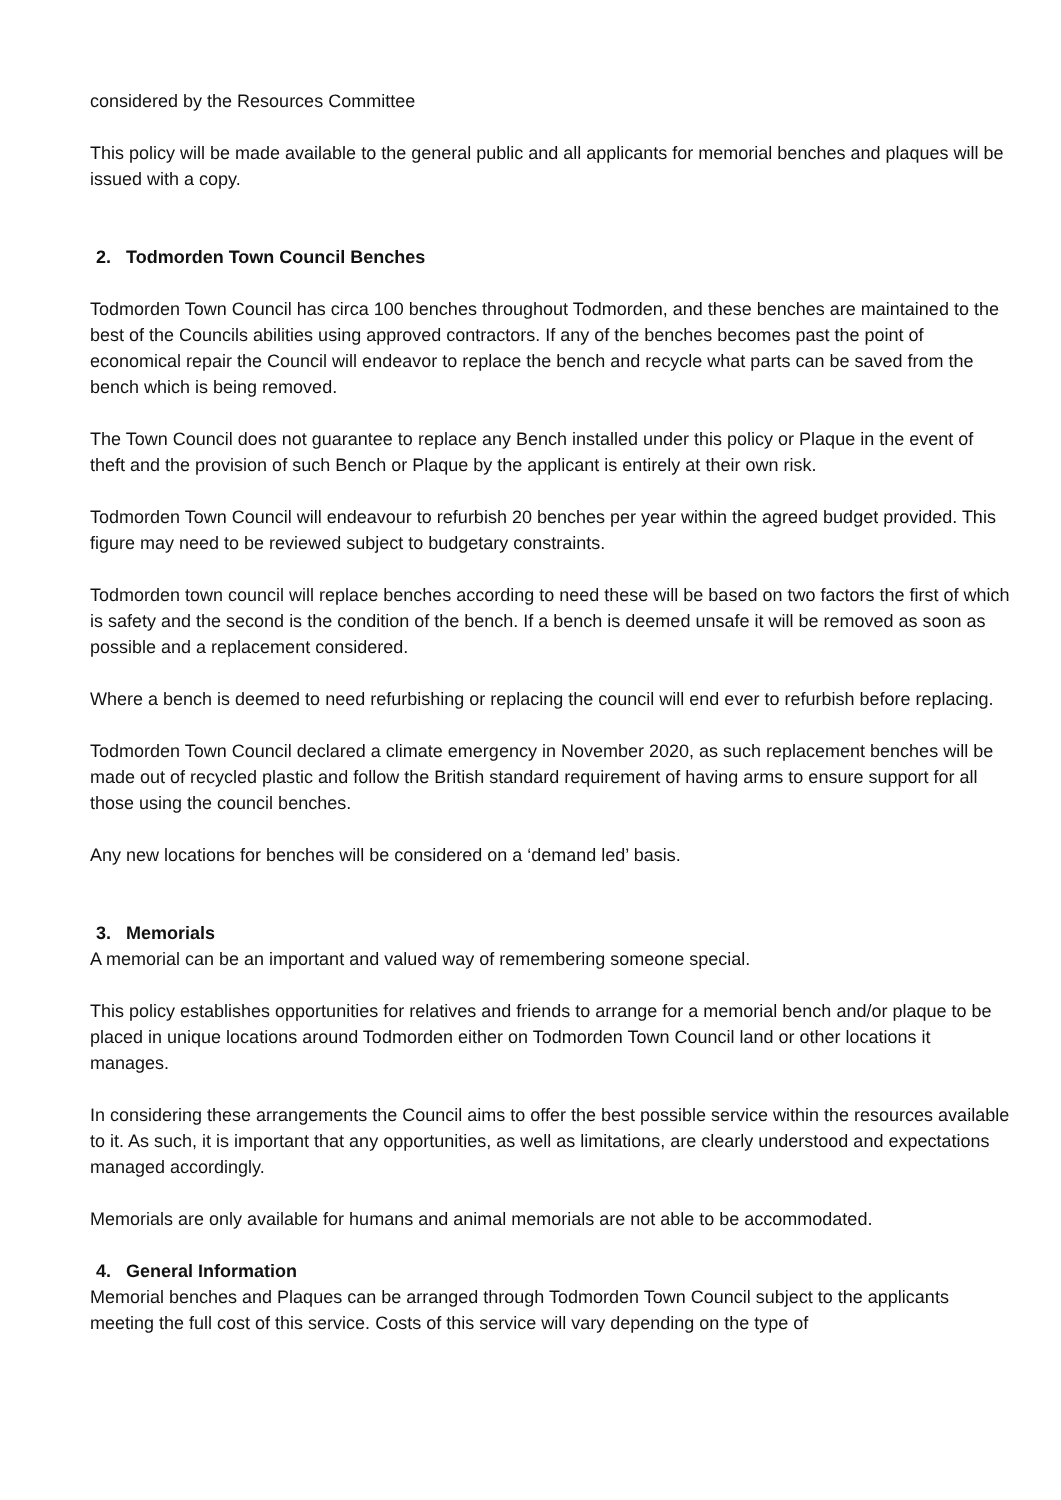considered by the Resources Committee
This policy will be made available to the general public and all applicants for memorial benches and plaques will be issued with a copy.
2. Todmorden Town Council Benches
Todmorden Town Council has circa 100 benches throughout Todmorden, and these benches are maintained to the best of the Councils abilities using approved contractors. If any of the benches becomes past the point of economical repair the Council will endeavor to replace the bench and recycle what parts can be saved from the bench which is being removed.
The Town Council does not guarantee to replace any Bench installed under this policy or Plaque in the event of theft and the provision of such Bench or Plaque by the applicant is entirely at their own risk.
Todmorden Town Council will endeavour to refurbish 20 benches per year within the agreed budget provided. This figure may need to be reviewed subject to budgetary constraints.
Todmorden town council will replace benches according to need these will be based on two factors the first of which is safety and the second is the condition of the bench. If a bench is deemed unsafe it will be removed as soon as possible and a replacement considered.
Where a bench is deemed to need refurbishing or replacing the council will end ever to refurbish before replacing.
Todmorden Town Council declared a climate emergency in November 2020, as such replacement benches will be made out of recycled plastic and follow the British standard requirement of having arms to ensure support for all those using the council benches.
Any new locations for benches will be considered on a ‘demand led’ basis.
3. Memorials
A memorial can be an important and valued way of remembering someone special.
This policy establishes opportunities for relatives and friends to arrange for a memorial bench and/or plaque to be placed in unique locations around Todmorden either on Todmorden Town Council land or other locations it manages.
In considering these arrangements the Council aims to offer the best possible service within the resources available to it. As such, it is important that any opportunities, as well as limitations, are clearly understood and expectations managed accordingly.
Memorials are only available for humans and animal memorials are not able to be accommodated.
4. General Information
Memorial benches and Plaques can be arranged through Todmorden Town Council subject to the applicants meeting the full cost of this service. Costs of this service will vary depending on the type of